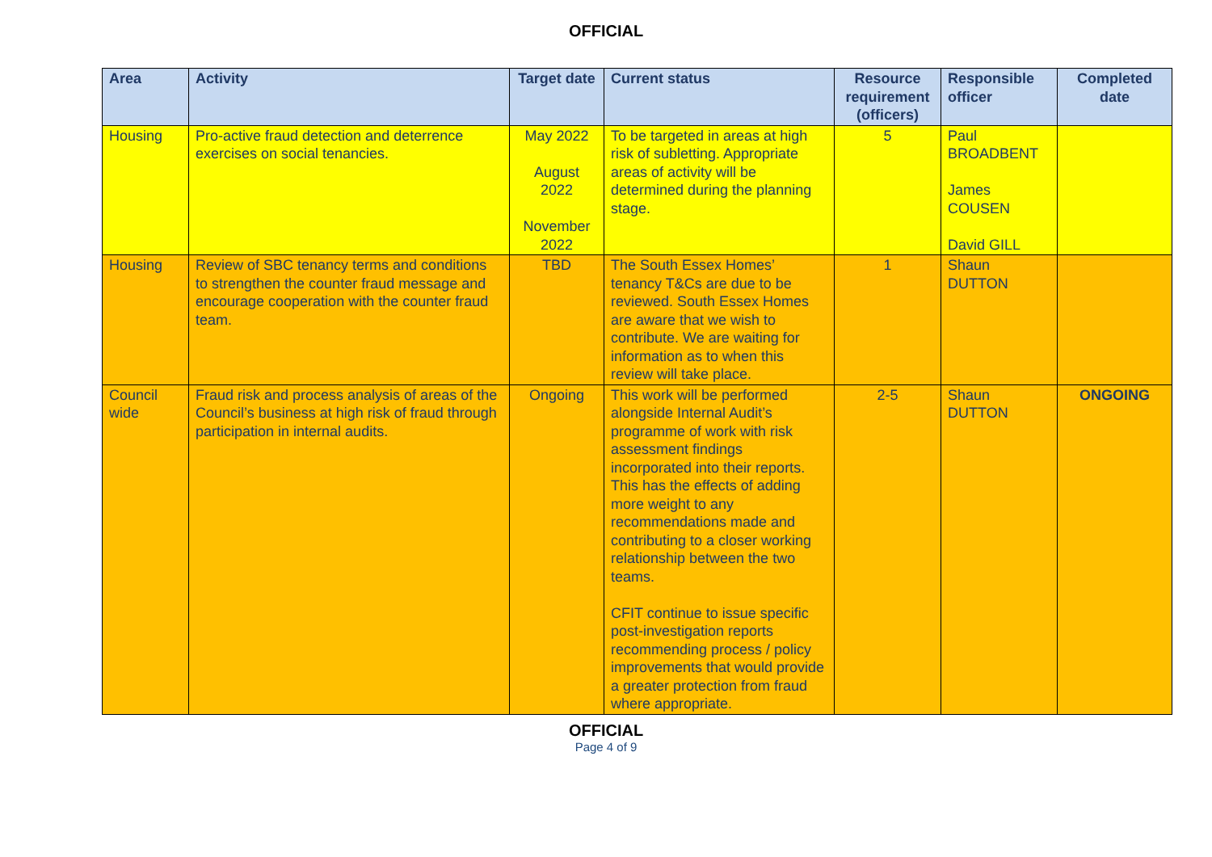OFFICIAL
| Area | Activity | Target date | Current status | Resource requirement (officers) | Responsible officer | Completed date |
| --- | --- | --- | --- | --- | --- | --- |
| Housing | Pro-active fraud detection and deterrence exercises on social tenancies. | May 2022 August 2022 November 2022 | To be targeted in areas at high risk of subletting. Appropriate areas of activity will be determined during the planning stage. | 5 | Paul BROADBENT James COUSEN David GILL | |
| Housing | Review of SBC tenancy terms and conditions to strengthen the counter fraud message and encourage cooperation with the counter fraud team. | TBD | The South Essex Homes’ tenancy T&Cs are due to be reviewed. South Essex Homes are aware that we wish to contribute. We are waiting for information as to when this review will take place. | 1 | Shaun DUTTON | |
| Council wide | Fraud risk and process analysis of areas of the Council’s business at high risk of fraud through participation in internal audits. | Ongoing | This work will be performed alongside Internal Audit’s programme of work with risk assessment findings incorporated into their reports. This has the effects of adding more weight to any recommendations made and contributing to a closer working relationship between the two teams. CFIT continue to issue specific post-investigation reports recommending process / policy improvements that would provide a greater protection from fraud where appropriate. | 2-5 | Shaun DUTTON | ONGOING |
OFFICIAL
Page 4 of 9